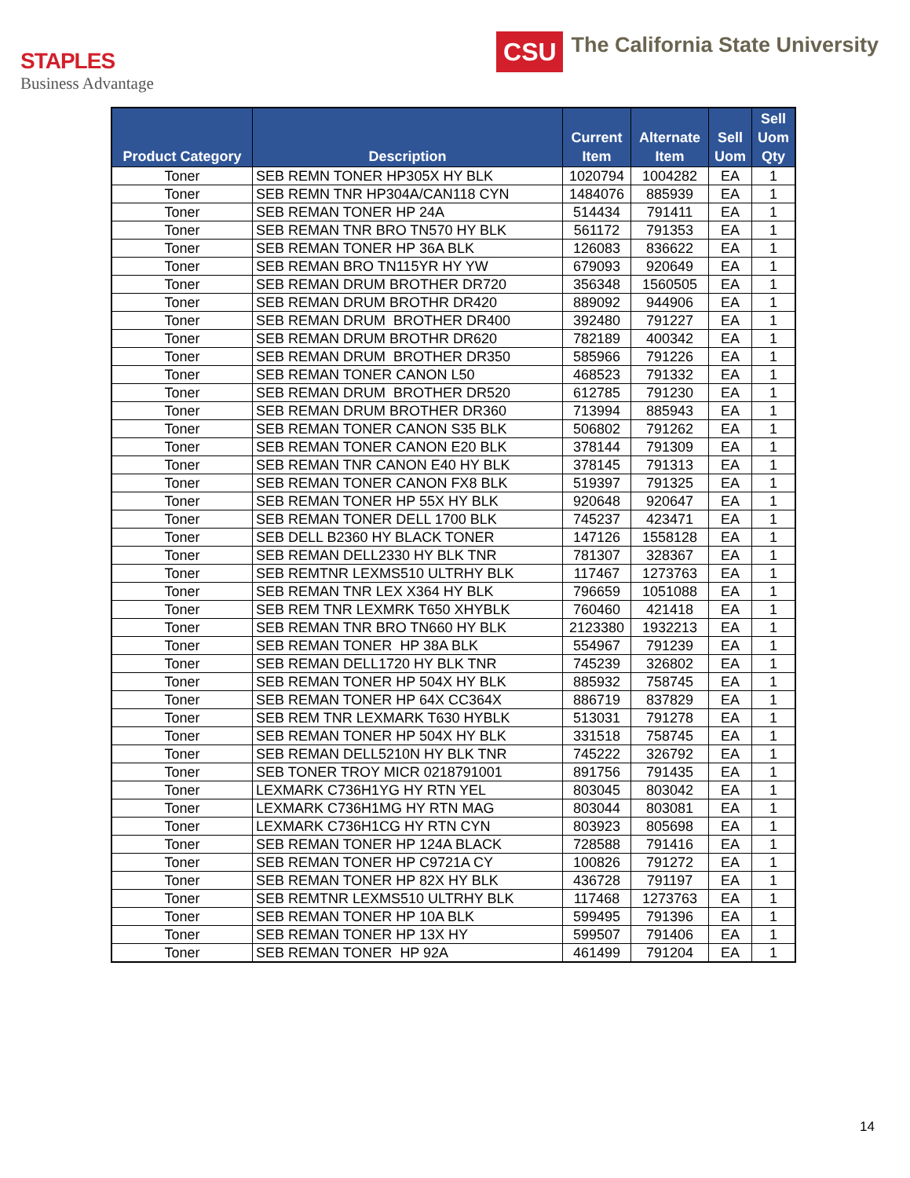STAPLES
Business Advantage
CSU
The California State University
| Product Category | Description | Current Item | Alternate Item | Sell Uom | Sell Uom Qty |
| --- | --- | --- | --- | --- | --- |
| Toner | SEB REMN TONER HP305X HY BLK | 1020794 | 1004282 | EA | 1 |
| Toner | SEB REMN TNR HP304A/CAN118 CYN | 1484076 | 885939 | EA | 1 |
| Toner | SEB REMAN TONER HP 24A | 514434 | 791411 | EA | 1 |
| Toner | SEB REMAN TNR BRO TN570 HY BLK | 561172 | 791353 | EA | 1 |
| Toner | SEB REMAN TONER HP 36A BLK | 126083 | 836622 | EA | 1 |
| Toner | SEB REMAN BRO TN115YR HY YW | 679093 | 920649 | EA | 1 |
| Toner | SEB REMAN DRUM BROTHER DR720 | 356348 | 1560505 | EA | 1 |
| Toner | SEB REMAN DRUM BROTHR DR420 | 889092 | 944906 | EA | 1 |
| Toner | SEB REMAN DRUM BROTHER DR400 | 392480 | 791227 | EA | 1 |
| Toner | SEB REMAN DRUM BROTHR DR620 | 782189 | 400342 | EA | 1 |
| Toner | SEB REMAN DRUM BROTHER DR350 | 585966 | 791226 | EA | 1 |
| Toner | SEB REMAN TONER CANON L50 | 468523 | 791332 | EA | 1 |
| Toner | SEB REMAN DRUM BROTHER DR520 | 612785 | 791230 | EA | 1 |
| Toner | SEB REMAN DRUM BROTHER DR360 | 713994 | 885943 | EA | 1 |
| Toner | SEB REMAN TONER CANON S35 BLK | 506802 | 791262 | EA | 1 |
| Toner | SEB REMAN TONER CANON E20 BLK | 378144 | 791309 | EA | 1 |
| Toner | SEB REMAN TNR CANON E40 HY BLK | 378145 | 791313 | EA | 1 |
| Toner | SEB REMAN TONER CANON FX8 BLK | 519397 | 791325 | EA | 1 |
| Toner | SEB REMAN TONER HP 55X HY BLK | 920648 | 920647 | EA | 1 |
| Toner | SEB REMAN TONER DELL 1700 BLK | 745237 | 423471 | EA | 1 |
| Toner | SEB DELL B2360 HY BLACK TONER | 147126 | 1558128 | EA | 1 |
| Toner | SEB REMAN DELL2330 HY BLK TNR | 781307 | 328367 | EA | 1 |
| Toner | SEB REMTNR LEXMS510 ULTRHY BLK | 117467 | 1273763 | EA | 1 |
| Toner | SEB REMAN TNR LEX X364 HY BLK | 796659 | 1051088 | EA | 1 |
| Toner | SEB REM TNR LEXMRK T650 XHYBLK | 760460 | 421418 | EA | 1 |
| Toner | SEB REMAN TNR BRO TN660 HY BLK | 2123380 | 1932213 | EA | 1 |
| Toner | SEB REMAN TONER HP 38A BLK | 554967 | 791239 | EA | 1 |
| Toner | SEB REMAN DELL1720 HY BLK TNR | 745239 | 326802 | EA | 1 |
| Toner | SEB REMAN TONER HP 504X HY BLK | 885932 | 758745 | EA | 1 |
| Toner | SEB REMAN TONER HP 64X CC364X | 886719 | 837829 | EA | 1 |
| Toner | SEB REM TNR LEXMARK T630 HYBLK | 513031 | 791278 | EA | 1 |
| Toner | SEB REMAN TONER HP 504X HY BLK | 331518 | 758745 | EA | 1 |
| Toner | SEB REMAN DELL5210N HY BLK TNR | 745222 | 326792 | EA | 1 |
| Toner | SEB TONER TROY MICR 0218791001 | 891756 | 791435 | EA | 1 |
| Toner | LEXMARK C736H1YG HY RTN YEL | 803045 | 803042 | EA | 1 |
| Toner | LEXMARK C736H1MG HY RTN MAG | 803044 | 803081 | EA | 1 |
| Toner | LEXMARK C736H1CG HY RTN CYN | 803923 | 805698 | EA | 1 |
| Toner | SEB REMAN TONER HP 124A BLACK | 728588 | 791416 | EA | 1 |
| Toner | SEB REMAN TONER HP C9721A CY | 100826 | 791272 | EA | 1 |
| Toner | SEB REMAN TONER HP 82X HY BLK | 436728 | 791197 | EA | 1 |
| Toner | SEB REMTNR LEXMS510 ULTRHY BLK | 117468 | 1273763 | EA | 1 |
| Toner | SEB REMAN TONER HP 10A BLK | 599495 | 791396 | EA | 1 |
| Toner | SEB REMAN TONER HP 13X HY | 599507 | 791406 | EA | 1 |
| Toner | SEB REMAN TONER HP 92A | 461499 | 791204 | EA | 1 |
14